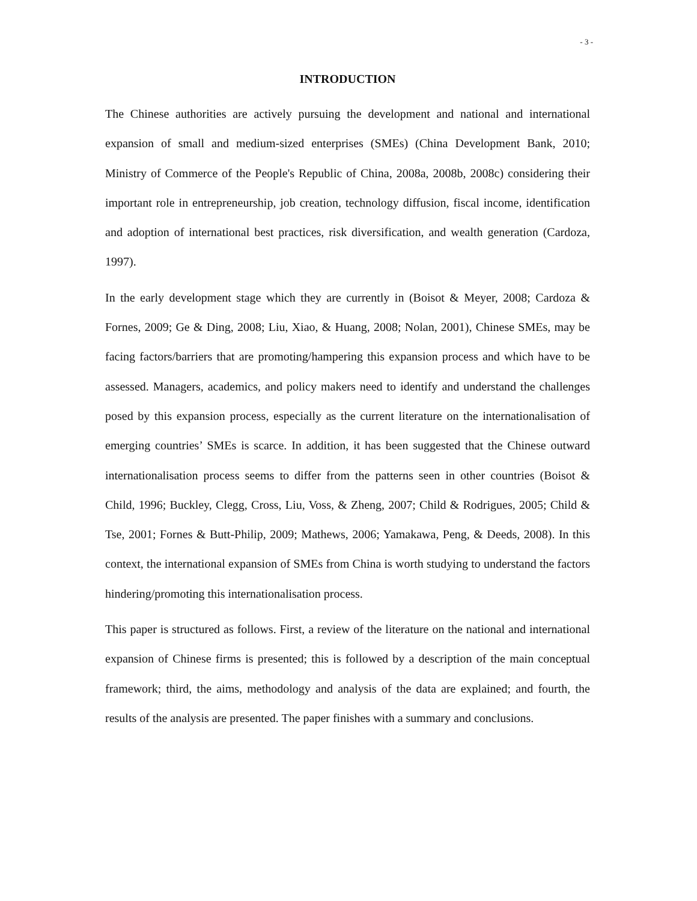- 3 -
INTRODUCTION
The Chinese authorities are actively pursuing the development and national and international expansion of small and medium-sized enterprises (SMEs) (China Development Bank, 2010; Ministry of Commerce of the People's Republic of China, 2008a, 2008b, 2008c) considering their important role in entrepreneurship, job creation, technology diffusion, fiscal income, identification and adoption of international best practices, risk diversification, and wealth generation (Cardoza, 1997).
In the early development stage which they are currently in (Boisot & Meyer, 2008; Cardoza & Fornes, 2009; Ge & Ding, 2008; Liu, Xiao, & Huang, 2008; Nolan, 2001), Chinese SMEs, may be facing factors/barriers that are promoting/hampering this expansion process and which have to be assessed. Managers, academics, and policy makers need to identify and understand the challenges posed by this expansion process, especially as the current literature on the internationalisation of emerging countries’ SMEs is scarce. In addition, it has been suggested that the Chinese outward internationalisation process seems to differ from the patterns seen in other countries (Boisot & Child, 1996; Buckley, Clegg, Cross, Liu, Voss, & Zheng, 2007; Child & Rodrigues, 2005; Child & Tse, 2001; Fornes & Butt-Philip, 2009; Mathews, 2006; Yamakawa, Peng, & Deeds, 2008). In this context, the international expansion of SMEs from China is worth studying to understand the factors hindering/promoting this internationalisation process.
This paper is structured as follows. First, a review of the literature on the national and international expansion of Chinese firms is presented; this is followed by a description of the main conceptual framework; third, the aims, methodology and analysis of the data are explained; and fourth, the results of the analysis are presented. The paper finishes with a summary and conclusions.